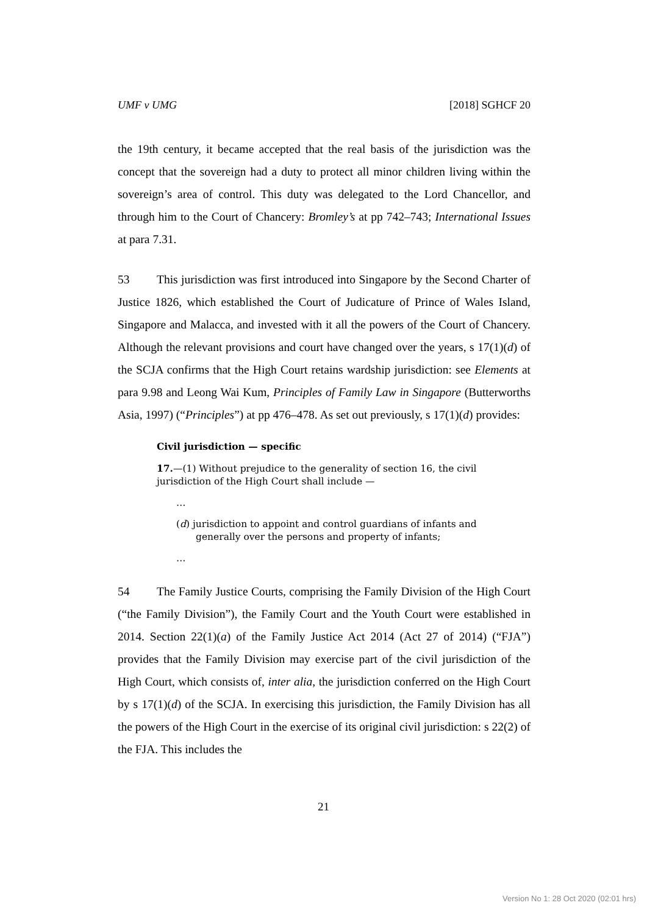UMF v UMG [2018] SGHCF 20
the 19th century, it became accepted that the real basis of the jurisdiction was the concept that the sovereign had a duty to protect all minor children living within the sovereign’s area of control. This duty was delegated to the Lord Chancellor, and through him to the Court of Chancery: Bromley’s at pp 742–743; International Issues at para 7.31.
53 This jurisdiction was first introduced into Singapore by the Second Charter of Justice 1826, which established the Court of Judicature of Prince of Wales Island, Singapore and Malacca, and invested with it all the powers of the Court of Chancery. Although the relevant provisions and court have changed over the years, s 17(1)(d) of the SCJA confirms that the High Court retains wardship jurisdiction: see Elements at para 9.98 and Leong Wai Kum, Principles of Family Law in Singapore (Butterworths Asia, 1997) (“Principles”) at pp 476–478. As set out previously, s 17(1)(d) provides:
Civil jurisdiction — specific
17.—(1) Without prejudice to the generality of section 16, the civil jurisdiction of the High Court shall include —
…
(d) jurisdiction to appoint and control guardians of infants and generally over the persons and property of infants;
…
54 The Family Justice Courts, comprising the Family Division of the High Court (“the Family Division”), the Family Court and the Youth Court were established in 2014. Section 22(1)(a) of the Family Justice Act 2014 (Act 27 of 2014) (“FJA”) provides that the Family Division may exercise part of the civil jurisdiction of the High Court, which consists of, inter alia, the jurisdiction conferred on the High Court by s 17(1)(d) of the SCJA. In exercising this jurisdiction, the Family Division has all the powers of the High Court in the exercise of its original civil jurisdiction: s 22(2) of the FJA. This includes the
21
Version No 1: 28 Oct 2020 (02:01 hrs)